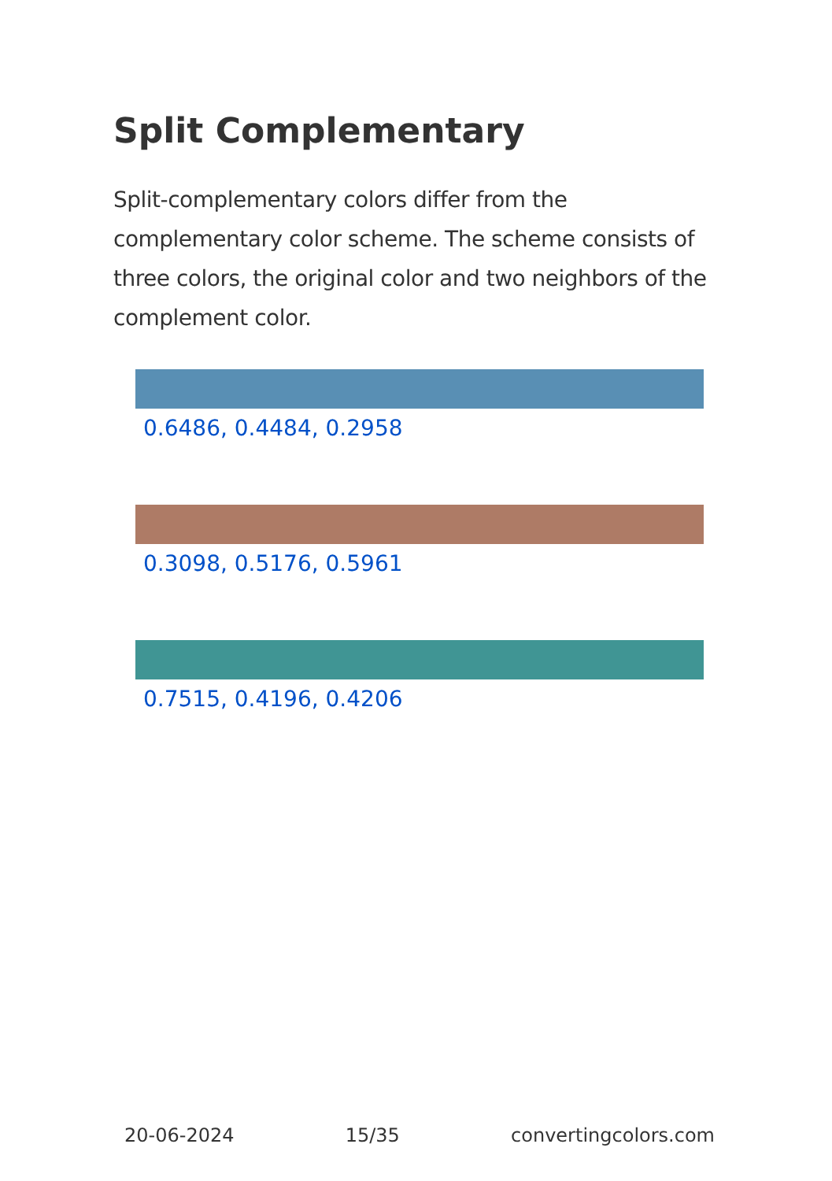Split Complementary
Split-complementary colors differ from the complementary color scheme. The scheme consists of three colors, the original color and two neighbors of the complement color.
0.6486, 0.4484, 0.2958
0.3098, 0.5176, 0.5961
0.7515, 0.4196, 0.4206
20-06-2024 15/35 convertingcolors.com